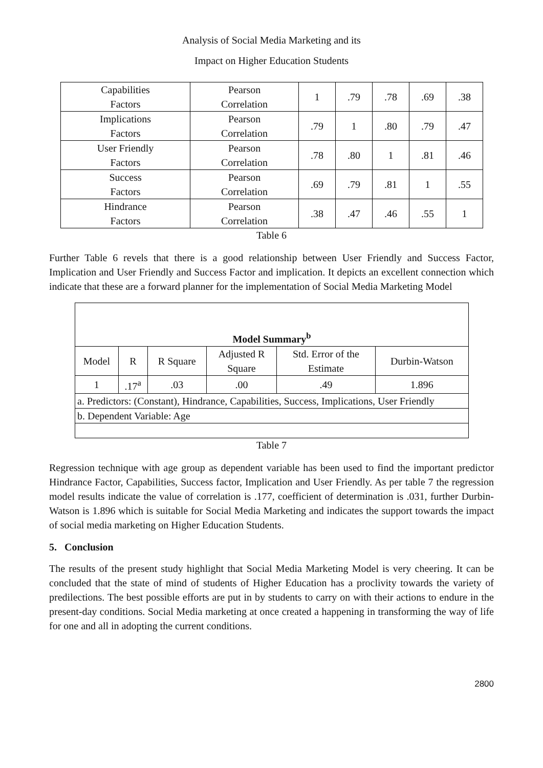Analysis of Social Media Marketing and its
Impact on Higher Education Students
| Capabilities Factors | Pearson Correlation | 1 | .79 | .78 | .69 | .38 |
| Implications Factors | Pearson Correlation | .79 | 1 | .80 | .79 | .47 |
| User Friendly Factors | Pearson Correlation | .78 | .80 | 1 | .81 | .46 |
| Success Factors | Pearson Correlation | .69 | .79 | .81 | 1 | .55 |
| Hindrance Factors | Pearson Correlation | .38 | .47 | .46 | .55 | 1 |
Table 6
Further Table 6 revels that there is a good relationship between User Friendly and Success Factor, Implication and User Friendly and Success Factor and implication. It depicts an excellent connection which indicate that these are a forward planner for the implementation of Social Media Marketing Model
| Model Summary<sup>b</sup> | | | | | |
| --- | --- | --- | --- | --- | --- |
| Model | R | R Square | Adjusted R Square | Std. Error of the Estimate | Durbin-Watson |
| 1 | .17<sup>a</sup> | .03 | .00 | .49 | 1.896 |
| a. Predictors: (Constant), Hindrance, Capabilities, Success, Implications, User Friendly | | | | | |
| b. Dependent Variable: Age | | | | | |
Table 7
Regression technique with age group as dependent variable has been used to find the important predictor Hindrance Factor, Capabilities, Success factor, Implication and User Friendly. As per table 7 the regression model results indicate the value of correlation is .177, coefficient of determination is .031, further Durbin-Watson is 1.896 which is suitable for Social Media Marketing and indicates the support towards the impact of social media marketing on Higher Education Students.
5. Conclusion
The results of the present study highlight that Social Media Marketing Model is very cheering. It can be concluded that the state of mind of students of Higher Education has a proclivity towards the variety of predilections. The best possible efforts are put in by students to carry on with their actions to endure in the present-day conditions. Social Media marketing at once created a happening in transforming the way of life for one and all in adopting the current conditions.
2800